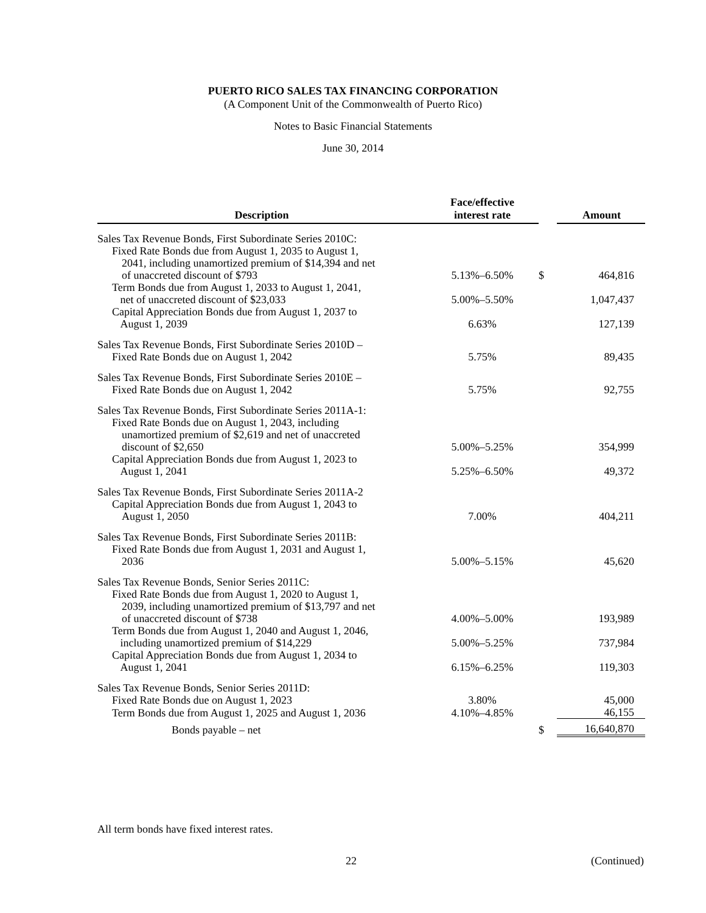PUERTO RICO SALES TAX FINANCING CORPORATION
(A Component Unit of the Commonwealth of Puerto Rico)
Notes to Basic Financial Statements
June 30, 2014
| Description | Face/effective interest rate | | Amount |
| --- | --- | --- | --- |
| Sales Tax Revenue Bonds, First Subordinate Series 2010C: Fixed Rate Bonds due from August 1, 2035 to August 1, 2041, including unamortized premium of $14,394 and net of unaccreted discount of $793 | 5.13%–6.50% | $ | 464,816 |
| Term Bonds due from August 1, 2033 to August 1, 2041, net of unaccreted discount of $23,033 | 5.00%–5.50% | | 1,047,437 |
| Capital Appreciation Bonds due from August 1, 2037 to August 1, 2039 | 6.63% | | 127,139 |
| Sales Tax Revenue Bonds, First Subordinate Series 2010D – Fixed Rate Bonds due on August 1, 2042 | 5.75% | | 89,435 |
| Sales Tax Revenue Bonds, First Subordinate Series 2010E – Fixed Rate Bonds due on August 1, 2042 | 5.75% | | 92,755 |
| Sales Tax Revenue Bonds, First Subordinate Series 2011A-1: Fixed Rate Bonds due on August 1, 2043, including unamortized premium of $2,619 and net of unaccreted discount of $2,650 | 5.00%–5.25% | | 354,999 |
| Capital Appreciation Bonds due from August 1, 2023 to August 1, 2041 | 5.25%–6.50% | | 49,372 |
| Sales Tax Revenue Bonds, First Subordinate Series 2011A-2 Capital Appreciation Bonds due from August 1, 2043 to August 1, 2050 | 7.00% | | 404,211 |
| Sales Tax Revenue Bonds, First Subordinate Series 2011B: Fixed Rate Bonds due from August 1, 2031 and August 1, 2036 | 5.00%–5.15% | | 45,620 |
| Sales Tax Revenue Bonds, Senior Series 2011C: Fixed Rate Bonds due from August 1, 2020 to August 1, 2039, including unamortized premium of $13,797 and net of unaccreted discount of $738 | 4.00%–5.00% | | 193,989 |
| Term Bonds due from August 1, 2040 and August 1, 2046, including unamortized premium of $14,229 | 5.00%–5.25% | | 737,984 |
| Capital Appreciation Bonds due from August 1, 2034 to August 1, 2041 | 6.15%–6.25% | | 119,303 |
| Sales Tax Revenue Bonds, Senior Series 2011D: Fixed Rate Bonds due on August 1, 2023 | 3.80% | | 45,000 |
| Term Bonds due from August 1, 2025 and August 1, 2036 | 4.10%–4.85% | | 46,155 |
| Bonds payable – net | | $ | 16,640,870 |
All term bonds have fixed interest rates.
22 (Continued)